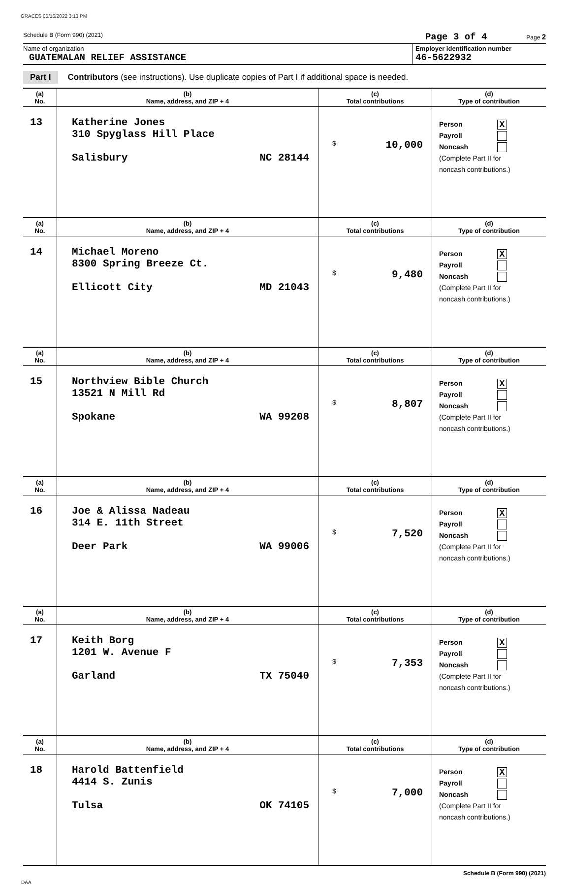GRACES 05/16/2022 3:13 PM
Schedule B (Form 990) (2021) Page 3 of 4 Page 2
Name of organization
GUATEMALAN RELIEF ASSISTANCE
Employer identification number
46-5622932
Part I Contributors (see instructions). Use duplicate copies of Part I if additional space is needed.
| (a) No. | (b) Name, address, and ZIP + 4 | (c) Total contributions | (d) Type of contribution |
| --- | --- | --- | --- |
| 13 | Katherine Jones 310 Spyglass Hill Place Salisbury NC 28144 | $ 10,000 | Person X Payroll Noncash (Complete Part II for noncash contributions.) |
| (a) No. | (b) Name, address, and ZIP + 4 | (c) Total contributions | (d) Type of contribution |
| 14 | Michael Moreno 8300 Spring Breeze Ct. Ellicott City MD 21043 | $ 9,480 | Person X Payroll Noncash (Complete Part II for noncash contributions.) |
| (a) No. | (b) Name, address, and ZIP + 4 | (c) Total contributions | (d) Type of contribution |
| 15 | Northview Bible Church 13521 N Mill Rd Spokane WA 99208 | $ 8,807 | Person X Payroll Noncash (Complete Part II for noncash contributions.) |
| (a) No. | (b) Name, address, and ZIP + 4 | (c) Total contributions | (d) Type of contribution |
| 16 | Joe & Alissa Nadeau 314 E. 11th Street Deer Park WA 99006 | $ 7,520 | Person X Payroll Noncash (Complete Part II for noncash contributions.) |
| (a) No. | (b) Name, address, and ZIP + 4 | (c) Total contributions | (d) Type of contribution |
| 17 | Keith Borg 1201 W. Avenue F Garland TX 75040 | $ 7,353 | Person X Payroll Noncash (Complete Part II for noncash contributions.) |
| (a) No. | (b) Name, address, and ZIP + 4 | (c) Total contributions | (d) Type of contribution |
| 18 | Harold Battenfield 4414 S. Zunis Tulsa OK 74105 | $ 7,000 | Person X Payroll Noncash (Complete Part II for noncash contributions.) |
Schedule B (Form 990) (2021)
DAA